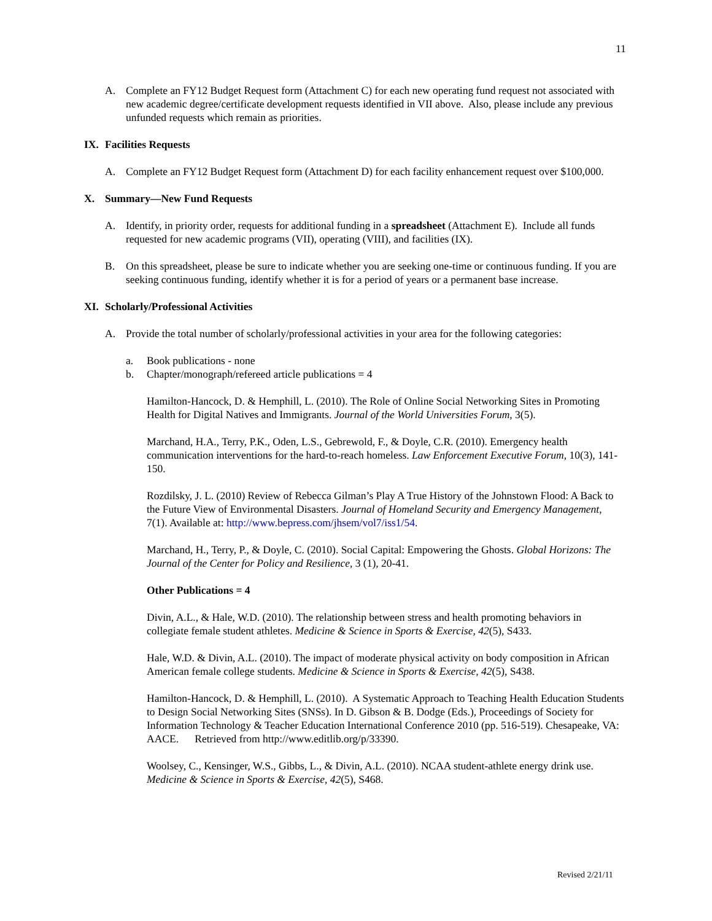11
A. Complete an FY12 Budget Request form (Attachment C) for each new operating fund request not associated with new academic degree/certificate development requests identified in VII above. Also, please include any previous unfunded requests which remain as priorities.
IX. Facilities Requests
A. Complete an FY12 Budget Request form (Attachment D) for each facility enhancement request over $100,000.
X. Summary—New Fund Requests
A. Identify, in priority order, requests for additional funding in a spreadsheet (Attachment E). Include all funds requested for new academic programs (VII), operating (VIII), and facilities (IX).
B. On this spreadsheet, please be sure to indicate whether you are seeking one-time or continuous funding. If you are seeking continuous funding, identify whether it is for a period of years or a permanent base increase.
XI. Scholarly/Professional Activities
A. Provide the total number of scholarly/professional activities in your area for the following categories:
a. Book publications - none
b. Chapter/monograph/refereed article publications = 4
Hamilton-Hancock, D. & Hemphill, L. (2010). The Role of Online Social Networking Sites in Promoting Health for Digital Natives and Immigrants. Journal of the World Universities Forum, 3(5).
Marchand, H.A., Terry, P.K., Oden, L.S., Gebrewold, F., & Doyle, C.R. (2010). Emergency health communication interventions for the hard-to-reach homeless. Law Enforcement Executive Forum, 10(3), 141-150.
Rozdilsky, J. L. (2010) Review of Rebecca Gilman’s Play A True History of the Johnstown Flood: A Back to the Future View of Environmental Disasters. Journal of Homeland Security and Emergency Management, 7(1). Available at: http://www.bepress.com/jhsem/vol7/iss1/54.
Marchand, H., Terry, P., & Doyle, C. (2010). Social Capital: Empowering the Ghosts. Global Horizons: The Journal of the Center for Policy and Resilience, 3 (1), 20-41.
Other Publications = 4
Divin, A.L., & Hale, W.D. (2010). The relationship between stress and health promoting behaviors in collegiate female student athletes. Medicine & Science in Sports & Exercise, 42(5), S433.
Hale, W.D. & Divin, A.L. (2010). The impact of moderate physical activity on body composition in African American female college students. Medicine & Science in Sports & Exercise, 42(5), S438.
Hamilton-Hancock, D. & Hemphill, L. (2010). A Systematic Approach to Teaching Health Education Students to Design Social Networking Sites (SNSs). In D. Gibson & B. Dodge (Eds.), Proceedings of Society for Information Technology & Teacher Education International Conference 2010 (pp. 516-519). Chesapeake, VA: AACE. Retrieved from http://www.editlib.org/p/33390.
Woolsey, C., Kensinger, W.S., Gibbs, L., & Divin, A.L. (2010). NCAA student-athlete energy drink use. Medicine & Science in Sports & Exercise, 42(5), S468.
Revised 2/21/11